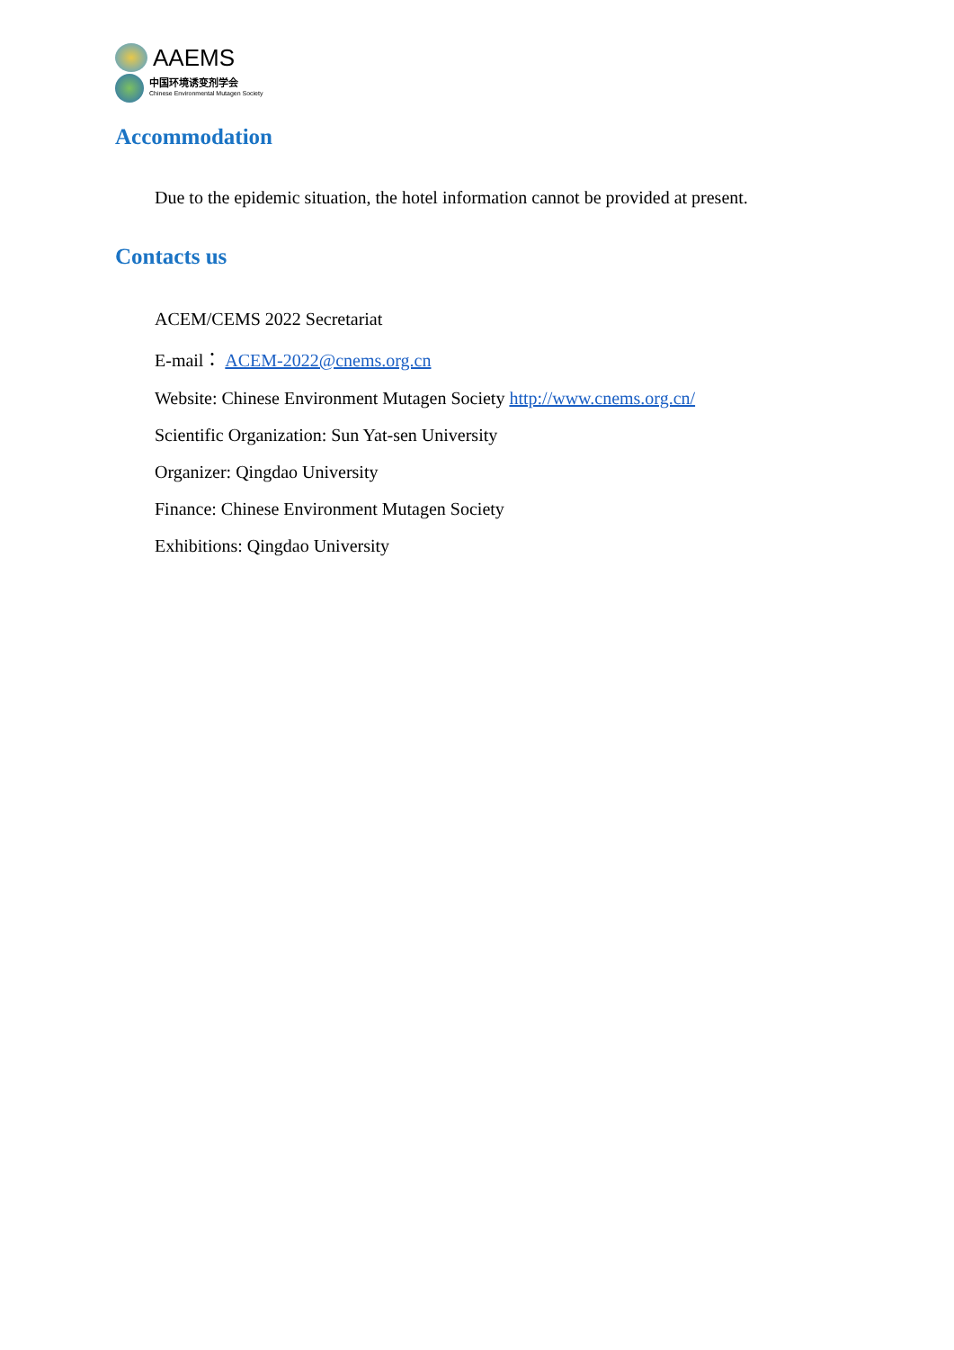AAEMS
中国环境诱变剂学会
Chinese Environmental Mutagen Society
Accommodation
Due to the epidemic situation, the hotel information cannot be provided at present.
Contacts us
ACEM/CEMS 2022 Secretariat
E-mail： ACEM-2022@cnems.org.cn
Website: Chinese Environment Mutagen Society http://www.cnems.org.cn/
Scientific Organization: Sun Yat-sen University
Organizer: Qingdao University
Finance: Chinese Environment Mutagen Society
Exhibitions: Qingdao University